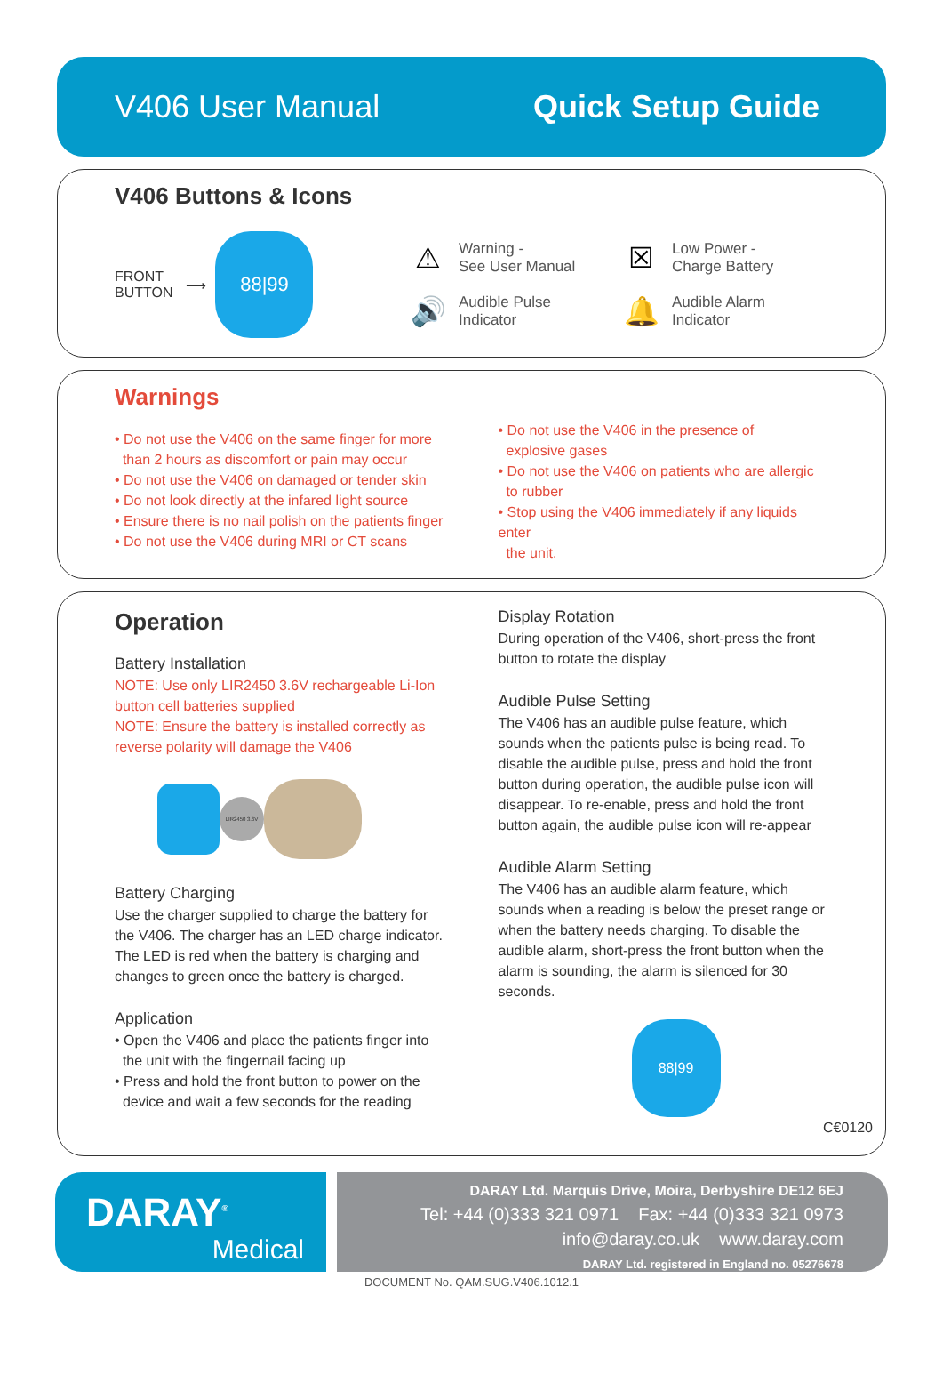V406 User Manual Quick Setup Guide
V406 Buttons & Icons
FRONT
BUTTON ⟶
88|99
⚠ Warning -
See User Manual
☒ Low Power -
Charge Battery
🔊 Audible Pulse
Indicator
🔔 Audible Alarm
Indicator
Warnings
• Do not use the V406 on the same finger for more
than 2 hours as discomfort or pain may occur
• Do not use the V406 on damaged or tender skin
• Do not look directly at the infared light source
• Ensure there is no nail polish on the patients finger
• Do not use the V406 during MRI or CT scans
• Do not use the V406 in the presence of
explosive gases
• Do not use the V406 on patients who are allergic
to rubber
• Stop using the V406 immediately if any liquids enter
the unit.
Operation
Battery Installation
NOTE: Use only LIR2450 3.6V rechargeable Li-Ion
button cell batteries supplied
NOTE: Ensure the battery is installed correctly as
reverse polarity will damage the V406
LIR2450 3.6V
Battery Charging
Use the charger supplied to charge the battery for the V406. The charger has an LED charge indicator. The LED is red when the battery is charging and changes to green once the battery is charged.
Application
• Open the V406 and place the patients finger into
the unit with the fingernail facing up
• Press and hold the front button to power on the
device and wait a few seconds for the reading
Display Rotation
During operation of the V406, short-press the front button to rotate the display
Audible Pulse Setting
The V406 has an audible pulse feature, which sounds when the patients pulse is being read. To disable the audible pulse, press and hold the front button during operation, the audible pulse icon will disappear. To re-enable, press and hold the front button again, the audible pulse icon will re-appear
Audible Alarm Setting
The V406 has an audible alarm feature, which sounds when a reading is below the preset range or when the battery needs charging. To disable the audible alarm, short-press the front button when the alarm is sounding, the alarm is silenced for 30 seconds.
88|99
C€0120
DARAY<sup>®</sup>
Medical
DARAY Ltd. Marquis Drive, Moira, Derbyshire DE12 6EJ
Tel: +44 (0)333 321 0971 Fax: +44 (0)333 321 0973
info@daray.co.uk www.daray.com
DARAY Ltd. registered in England no. 05276678
DOCUMENT No. QAM.SUG.V406.1012.1